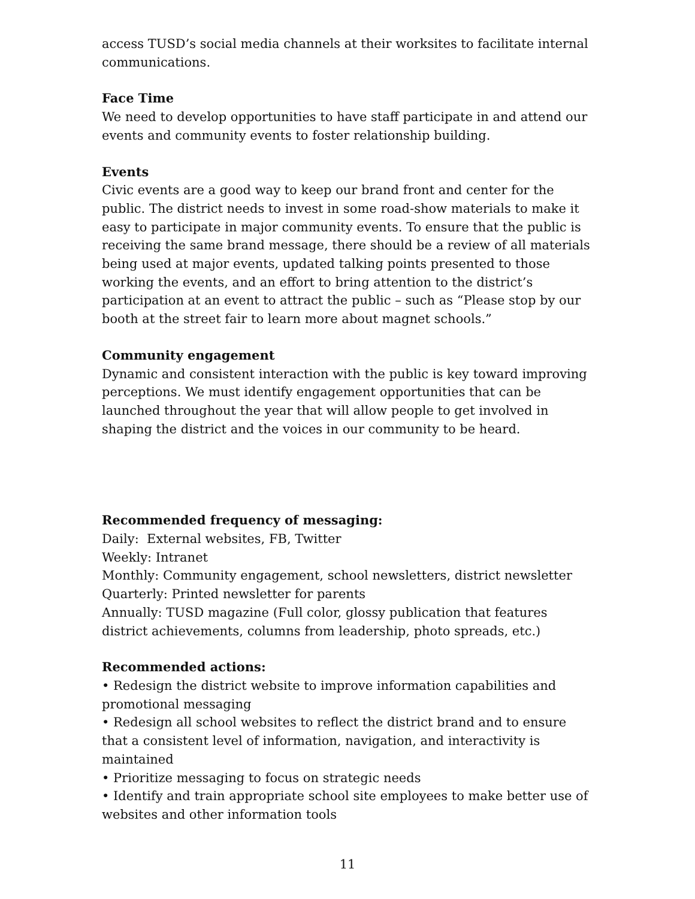access TUSD’s social media channels at their worksites to facilitate internal communications.
Face Time
We need to develop opportunities to have staff participate in and attend our events and community events to foster relationship building.
Events
Civic events are a good way to keep our brand front and center for the public. The district needs to invest in some road-show materials to make it easy to participate in major community events. To ensure that the public is receiving the same brand message, there should be a review of all materials being used at major events, updated talking points presented to those working the events, and an effort to bring attention to the district’s participation at an event to attract the public – such as “Please stop by our booth at the street fair to learn more about magnet schools.”
Community engagement
Dynamic and consistent interaction with the public is key toward improving perceptions. We must identify engagement opportunities that can be launched throughout the year that will allow people to get involved in shaping the district and the voices in our community to be heard.
Recommended frequency of messaging:
Daily: External websites, FB, Twitter
Weekly: Intranet
Monthly: Community engagement, school newsletters, district newsletter
Quarterly: Printed newsletter for parents
Annually: TUSD magazine (Full color, glossy publication that features district achievements, columns from leadership, photo spreads, etc.)
Recommended actions:
• Redesign the district website to improve information capabilities and promotional messaging
• Redesign all school websites to reflect the district brand and to ensure that a consistent level of information, navigation, and interactivity is maintained
• Prioritize messaging to focus on strategic needs
• Identify and train appropriate school site employees to make better use of websites and other information tools
11